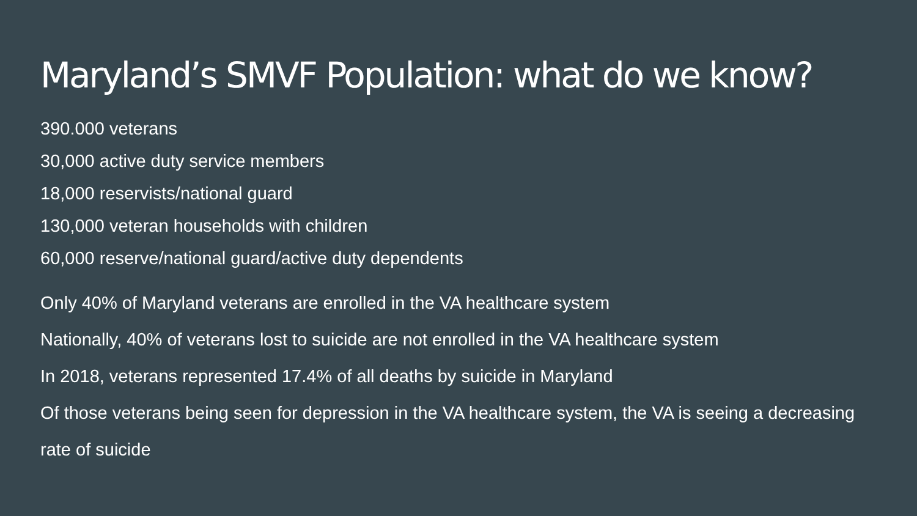Maryland’s SMVF Population: what do we know?
390.000 veterans
30,000 active duty service members
18,000 reservists/national guard
130,000 veteran households with children
60,000 reserve/national guard/active duty dependents
Only 40% of Maryland veterans are enrolled in the VA healthcare system
Nationally, 40% of veterans lost to suicide are not enrolled in the VA healthcare system
In 2018, veterans represented 17.4% of all deaths by suicide in Maryland
Of those veterans being seen for depression in the VA healthcare system, the VA is seeing a decreasing rate of suicide